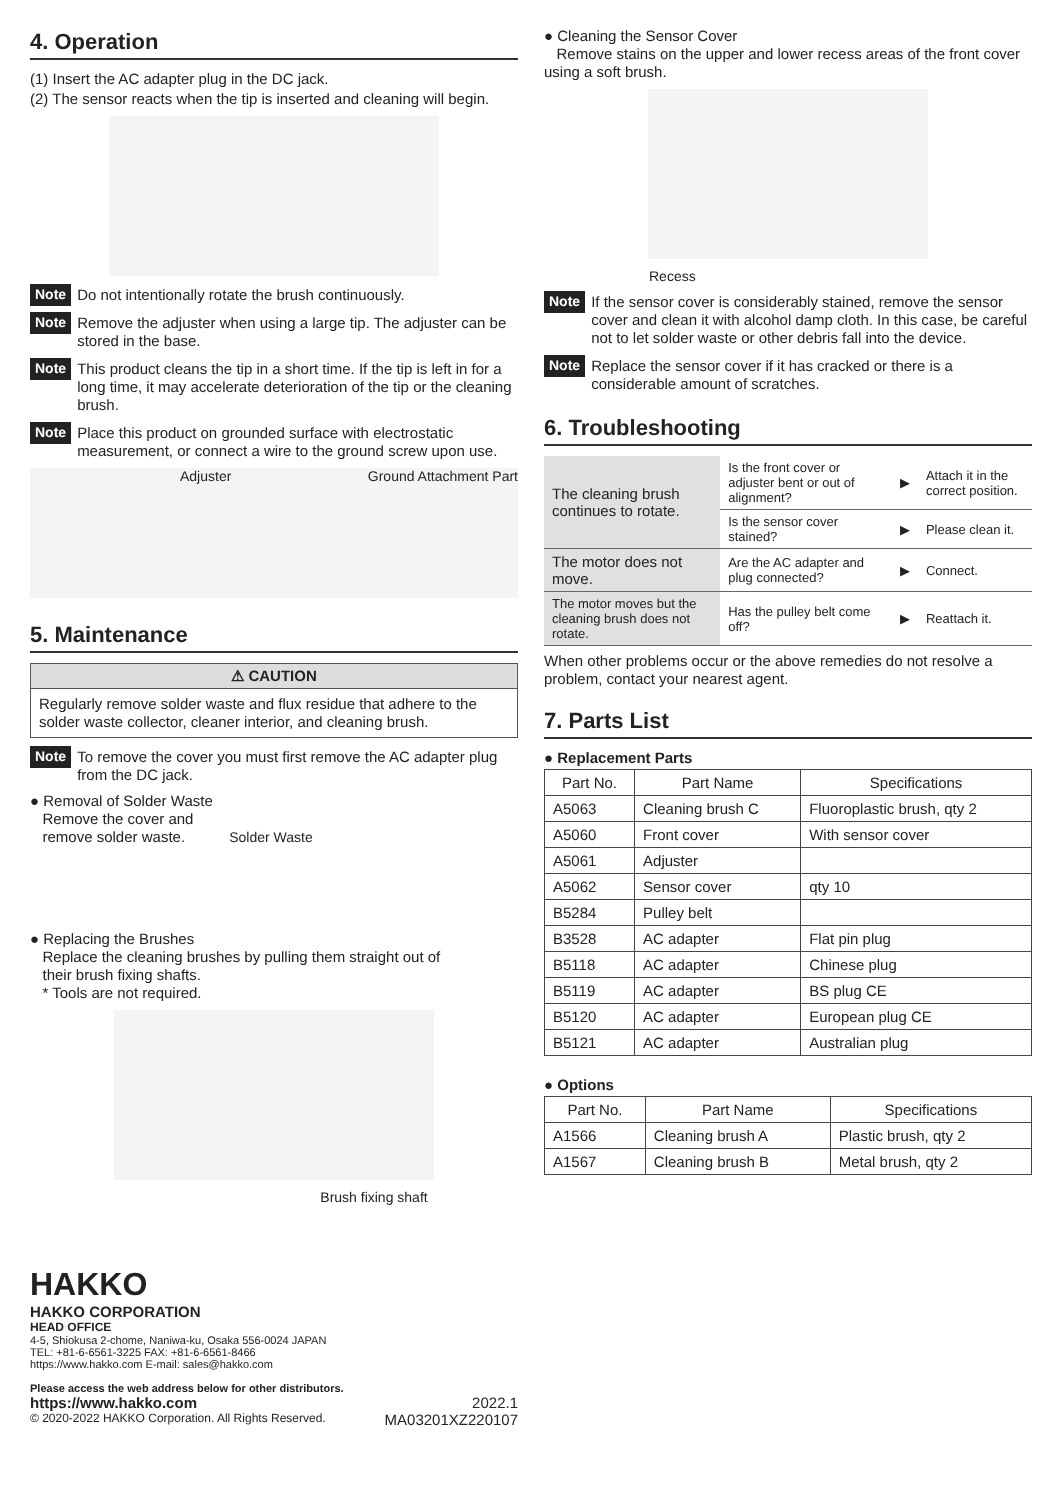4. Operation
(1) Insert the AC adapter plug in the DC jack.
(2) The sensor reacts when the tip is inserted and cleaning will begin.
Note
Do not intentionally rotate the brush continuously.
Note
Remove the adjuster when using a large tip. The adjuster can be stored in the base.
Note
This product cleans the tip in a short time. If the tip is left in for a long time, it may accelerate deterioration of the tip or the cleaning brush.
Note
Place this product on grounded surface with electrostatic measurement, or connect a wire to the ground screw upon use.
Adjuster Ground Attachment Part
5. Maintenance
⚠ CAUTION
Regularly remove solder waste and flux residue that adhere to the solder waste collector, cleaner interior, and cleaning brush.
Note
To remove the cover you must first remove the AC adapter plug from the DC jack.
● Removal of Solder Waste
Remove the cover and
remove solder waste. Solder Waste
● Replacing the Brushes
Replace the cleaning brushes by pulling them straight out of
their brush fixing shafts.
* Tools are not required.
Brush fixing shaft
HAKKO
HAKKO CORPORATION
HEAD OFFICE
4-5, Shiokusa 2-chome, Naniwa-ku, Osaka 556-0024 JAPAN
TEL: +81-6-6561-3225 FAX: +81-6-6561-8466
https://www.hakko.com E-mail: sales@hakko.com
Please access the web address below for other distributors.
https://www.hakko.com 2022.1
© 2020-2022 HAKKO Corporation. All Rights Reserved. MA03201XZ220107
● Cleaning the Sensor Cover
Remove stains on the upper and lower recess areas of the front cover using a soft brush.
Recess
Note
If the sensor cover is considerably stained, remove the sensor cover and clean it with alcohol damp cloth. In this case, be careful not to let solder waste or other debris fall into the device.
Note
Replace the sensor cover if it has cracked or there is a considerable amount of scratches.
6. Troubleshooting
| The cleaning brush continues to rotate. | Is the front cover or adjuster bent or out of alignment? | ▶ | Attach it in the correct position. |
| | Is the sensor cover stained? | ▶ | Please clean it. |
| The motor does not move. | Are the AC adapter and plug connected? | ▶ | Connect. |
| The motor moves but the cleaning brush does not rotate. | Has the pulley belt come off? | ▶ | Reattach it. |
When other problems occur or the above remedies do not resolve a problem, contact your nearest agent.
7. Parts List
● Replacement Parts
| Part No. | Part Name | Specifications |
| --- | --- | --- |
| A5063 | Cleaning brush C | Fluoroplastic brush, qty 2 |
| A5060 | Front cover | With sensor cover |
| A5061 | Adjuster | |
| A5062 | Sensor cover | qty 10 |
| B5284 | Pulley belt | |
| B3528 | AC adapter | Flat pin plug |
| B5118 | AC adapter | Chinese plug |
| B5119 | AC adapter | BS plug CE |
| B5120 | AC adapter | European plug CE |
| B5121 | AC adapter | Australian plug |
● Options
| Part No. | Part Name | Specifications |
| --- | --- | --- |
| A1566 | Cleaning brush A | Plastic brush, qty 2 |
| A1567 | Cleaning brush B | Metal brush, qty 2 |